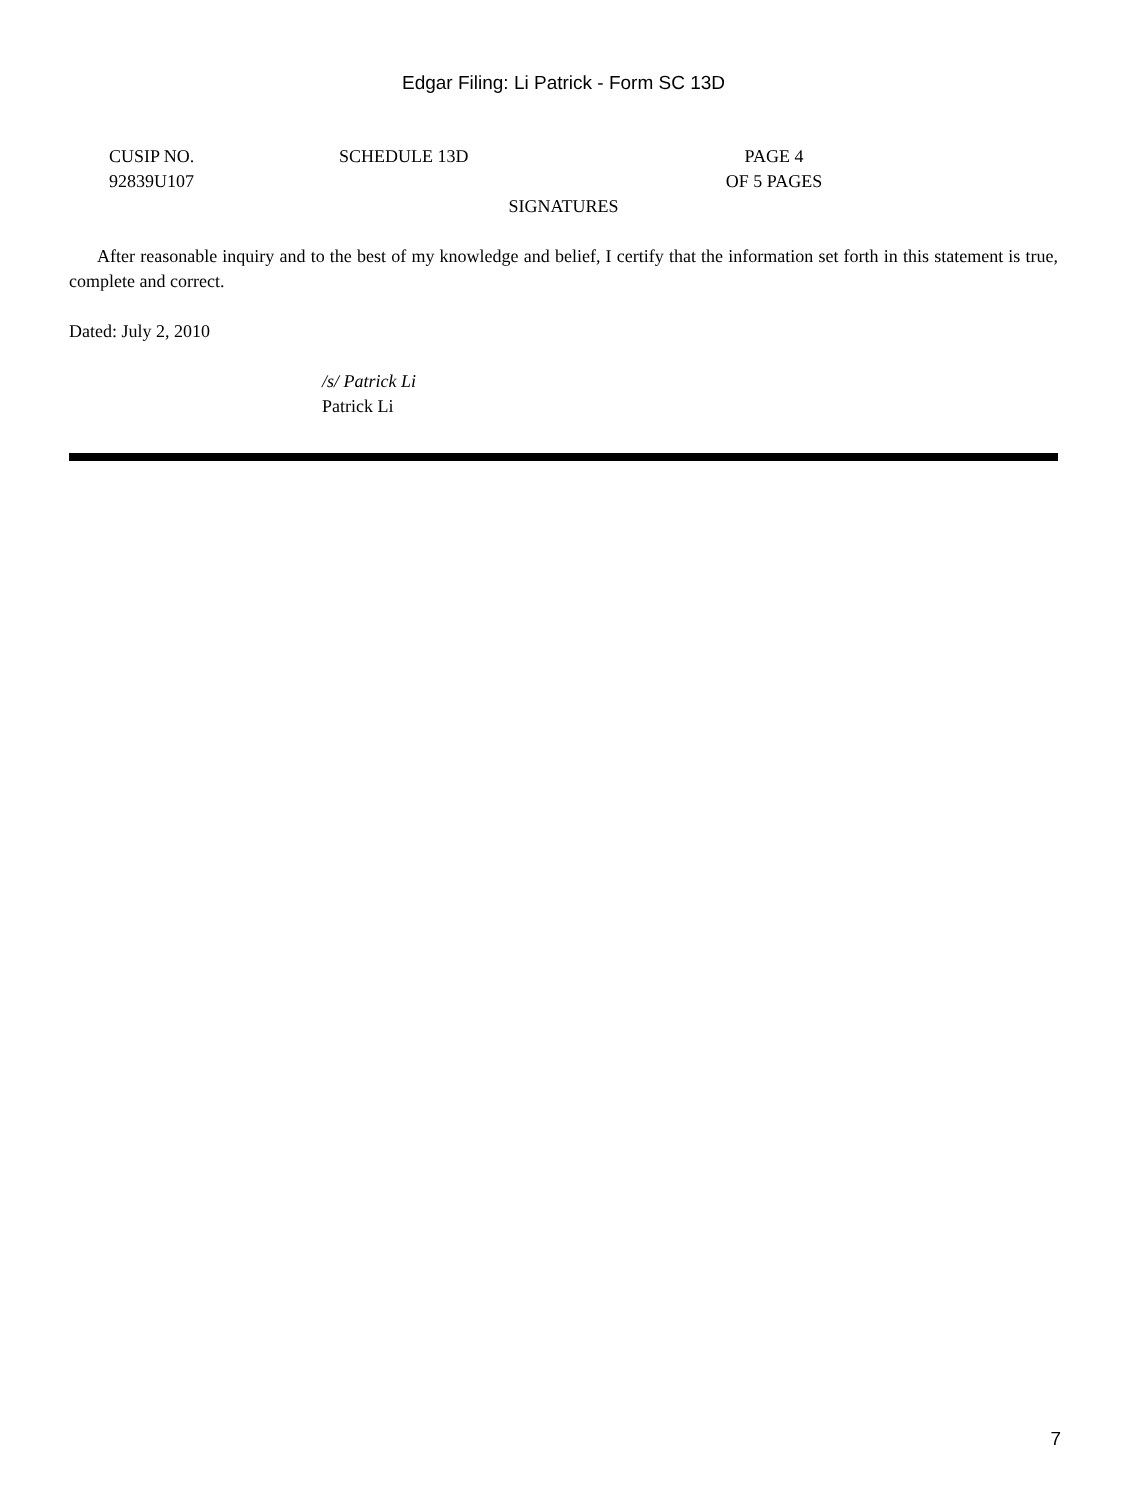Edgar Filing: Li Patrick - Form SC 13D
| CUSIP NO. 92839U107 | SCHEDULE 13D | PAGE 4 OF 5 PAGES | |
SIGNATURES
After reasonable inquiry and to the best of my knowledge and belief, I certify that the information set forth in this statement is true, complete and correct.
Dated: July 2, 2010
/s/ Patrick Li
Patrick Li
7